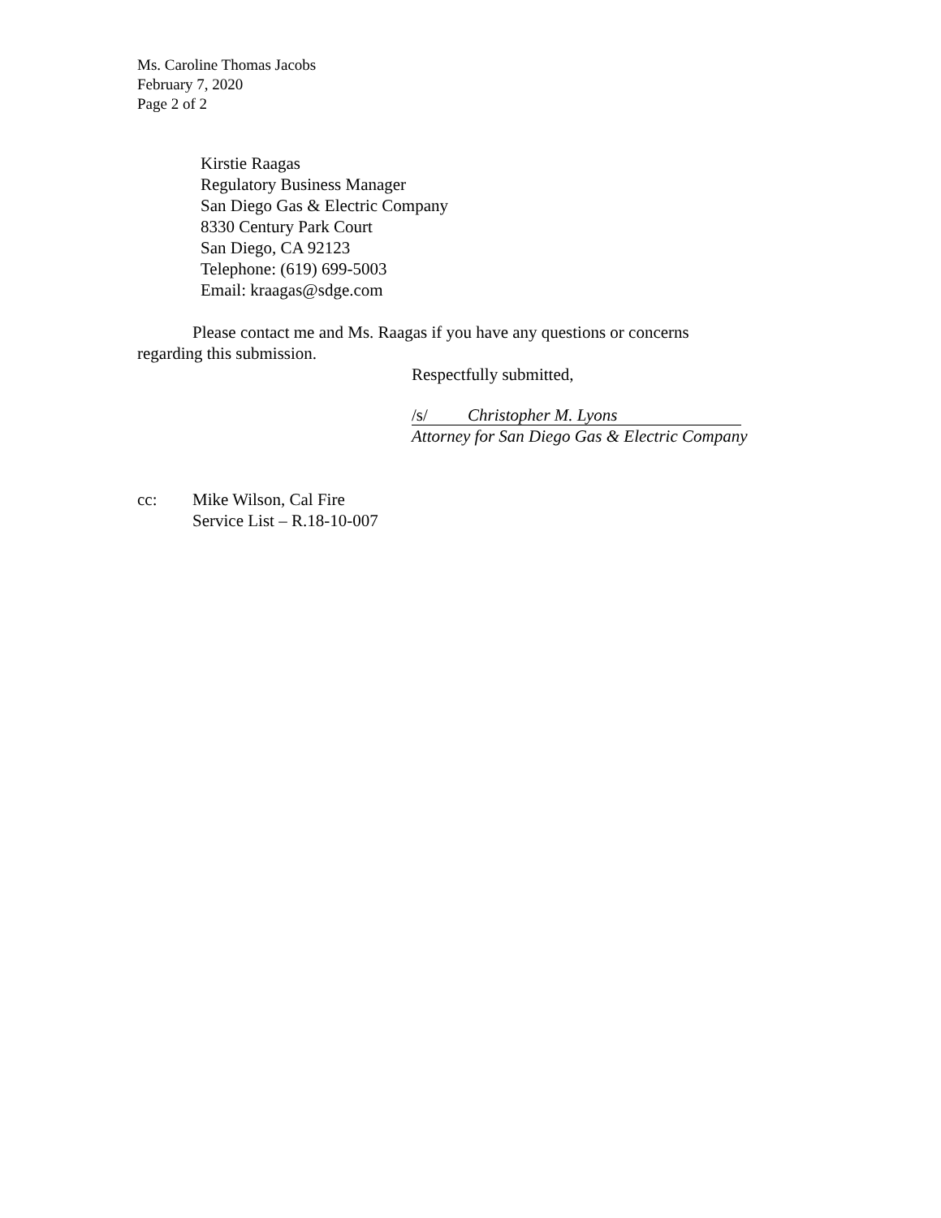Ms. Caroline Thomas Jacobs
February 7, 2020
Page 2 of 2
Kirstie Raagas
Regulatory Business Manager
San Diego Gas & Electric Company
8330 Century Park Court
San Diego, CA 92123
Telephone: (619) 699-5003
Email: kraagas@sdge.com
Please contact me and Ms. Raagas if you have any questions or concerns
regarding this submission.
Respectfully submitted,
/s/ Christopher M. Lyons
Attorney for San Diego Gas & Electric Company
| cc: | Mike Wilson, Cal Fire Service List – R.18-10-007 |